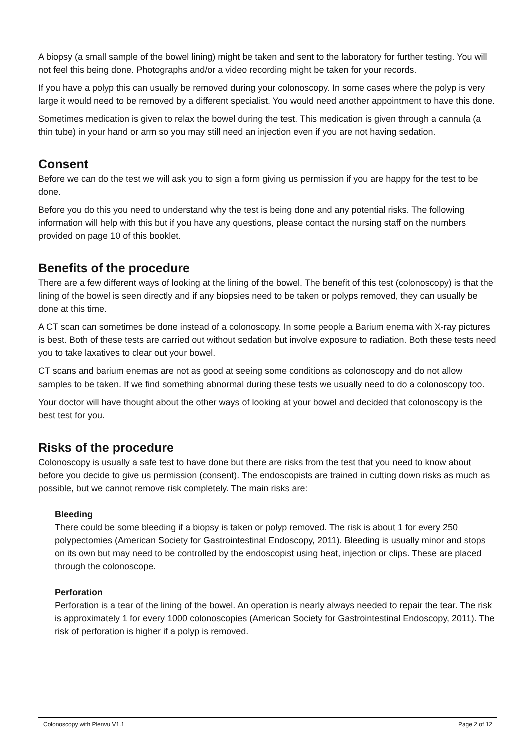A biopsy (a small sample of the bowel lining) might be taken and sent to the laboratory for further testing. You will not feel this being done. Photographs and/or a video recording might be taken for your records.
If you have a polyp this can usually be removed during your colonoscopy. In some cases where the polyp is very large it would need to be removed by a different specialist. You would need another appointment to have this done.
Sometimes medication is given to relax the bowel during the test. This medication is given through a cannula (a thin tube) in your hand or arm so you may still need an injection even if you are not having sedation.
Consent
Before we can do the test we will ask you to sign a form giving us permission if you are happy for the test to be done.
Before you do this you need to understand why the test is being done and any potential risks. The following information will help with this but if you have any questions, please contact the nursing staff on the numbers provided on page 10 of this booklet.
Benefits of the procedure
There are a few different ways of looking at the lining of the bowel. The benefit of this test (colonoscopy) is that the lining of the bowel is seen directly and if any biopsies need to be taken or polyps removed, they can usually be done at this time.
A CT scan can sometimes be done instead of a colonoscopy. In some people a Barium enema with X-ray pictures is best. Both of these tests are carried out without sedation but involve exposure to radiation. Both these tests need you to take laxatives to clear out your bowel.
CT scans and barium enemas are not as good at seeing some conditions as colonoscopy and do not allow samples to be taken. If we find something abnormal during these tests we usually need to do a colonoscopy too.
Your doctor will have thought about the other ways of looking at your bowel and decided that colonoscopy is the best test for you.
Risks of the procedure
Colonoscopy is usually a safe test to have done but there are risks from the test that you need to know about before you decide to give us permission (consent). The endoscopists are trained in cutting down risks as much as possible, but we cannot remove risk completely. The main risks are:
Bleeding
There could be some bleeding if a biopsy is taken or polyp removed. The risk is about 1 for every 250 polypectomies (American Society for Gastrointestinal Endoscopy, 2011). Bleeding is usually minor and stops on its own but may need to be controlled by the endoscopist using heat, injection or clips. These are placed through the colonoscope.
Perforation
Perforation is a tear of the lining of the bowel. An operation is nearly always needed to repair the tear. The risk is approximately 1 for every 1000 colonoscopies (American Society for Gastrointestinal Endoscopy, 2011). The risk of perforation is higher if a polyp is removed.
Colonoscopy with Plenvu V1.1 Page 2 of 12